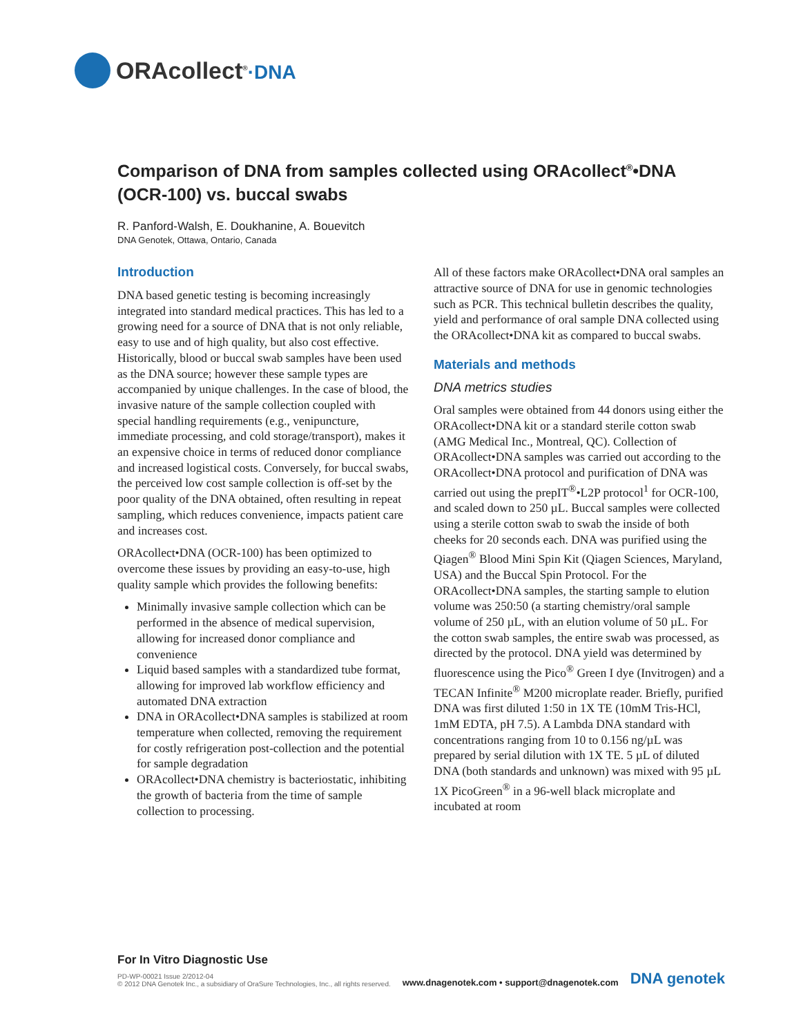ORAcollect<sup>®</sup>·DNA
Comparison of DNA from samples collected using ORAcollect<sup>®</sup>•DNA (OCR-100) vs. buccal swabs
R. Panford-Walsh, E. Doukhanine, A. Bouevitch
DNA Genotek, Ottawa, Ontario, Canada
Introduction
DNA based genetic testing is becoming increasingly integrated into standard medical practices. This has led to a growing need for a source of DNA that is not only reliable, easy to use and of high quality, but also cost effective. Historically, blood or buccal swab samples have been used as the DNA source; however these sample types are accompanied by unique challenges. In the case of blood, the invasive nature of the sample collection coupled with special handling requirements (e.g., venipuncture, immediate processing, and cold storage/transport), makes it an expensive choice in terms of reduced donor compliance and increased logistical costs. Conversely, for buccal swabs, the perceived low cost sample collection is off-set by the poor quality of the DNA obtained, often resulting in repeat sampling, which reduces convenience, impacts patient care and increases cost.
ORAcollect•DNA (OCR-100) has been optimized to overcome these issues by providing an easy-to-use, high quality sample which provides the following benefits:
Minimally invasive sample collection which can be performed in the absence of medical supervision, allowing for increased donor compliance and convenience
Liquid based samples with a standardized tube format, allowing for improved lab workflow efficiency and automated DNA extraction
DNA in ORAcollect•DNA samples is stabilized at room temperature when collected, removing the requirement for costly refrigeration post-collection and the potential for sample degradation
ORAcollect•DNA chemistry is bacteriostatic, inhibiting the growth of bacteria from the time of sample collection to processing.
All of these factors make ORAcollect•DNA oral samples an attractive source of DNA for use in genomic technologies such as PCR. This technical bulletin describes the quality, yield and performance of oral sample DNA collected using the ORAcollect•DNA kit as compared to buccal swabs.
Materials and methods
DNA metrics studies
Oral samples were obtained from 44 donors using either the ORAcollect•DNA kit or a standard sterile cotton swab (AMG Medical Inc., Montreal, QC). Collection of ORAcollect•DNA samples was carried out according to the ORAcollect•DNA protocol and purification of DNA was carried out using the prepIT<sup>®</sup>•L2P protocol<sup>1</sup> for OCR-100, and scaled down to 250 µL. Buccal samples were collected using a sterile cotton swab to swab the inside of both cheeks for 20 seconds each. DNA was purified using the Qiagen<sup>®</sup> Blood Mini Spin Kit (Qiagen Sciences, Maryland, USA) and the Buccal Spin Protocol. For the ORAcollect•DNA samples, the starting sample to elution volume was 250:50 (a starting chemistry/oral sample volume of 250 µL, with an elution volume of 50 µL. For the cotton swab samples, the entire swab was processed, as directed by the protocol. DNA yield was determined by fluorescence using the Pico<sup>®</sup> Green I dye (Invitrogen) and a TECAN Infinite<sup>®</sup> M200 microplate reader. Briefly, purified DNA was first diluted 1:50 in 1X TE (10mM Tris-HCl, 1mM EDTA, pH 7.5). A Lambda DNA standard with concentrations ranging from 10 to 0.156 ng/µL was prepared by serial dilution with 1X TE. 5 µL of diluted DNA (both standards and unknown) was mixed with 95 µL 1X PicoGreen<sup>®</sup> in a 96-well black microplate and incubated at room
For In Vitro Diagnostic Use
PD-WP-00021 Issue 2/2012-04
© 2012 DNA Genotek Inc., a subsidiary of OraSure Technologies, Inc., all rights reserved.
www.dnagenotek.com • support@dnagenotek.com
DNA genotek